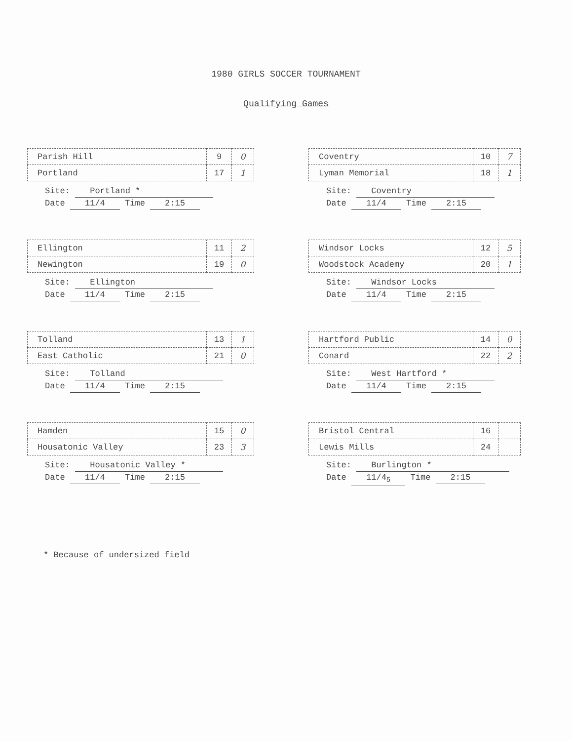1980 GIRLS SOCCER TOURNAMENT
Qualifying Games
| Parish Hill | 9 | 0 |
| Portland | 17 | 1 |
Site: Portland *
Date 11/4 Time 2:15
| Coventry | 10 | 7 |
| Lyman Memorial | 18 | 1 |
Site: Coventry
Date 11/4 Time 2:15
| Ellington | 11 | 2 |
| Newington | 19 | 0 |
Site: Ellington
Date 11/4 Time 2:15
| Windsor Locks | 12 | 5 |
| Woodstock Academy | 20 | 1 |
Site: Windsor Locks
Date 11/4 Time 2:15
| Tolland | 13 | 1 |
| East Catholic | 21 | 0 |
Site: Tolland
Date 11/4 Time 2:15
| Hartford Public | 14 | 0 |
| Conard | 22 | 2 |
Site: West Hartford *
Date 11/4 Time 2:15
| Hamden | 15 | 0 |
| Housatonic Valley | 23 | 3 |
Site: Housatonic Valley *
Date 11/4 Time 2:15
| Bristol Central | 16 | |
| Lewis Mills | 24 | |
Site: Burlington *
Date 11/4<sub>5</sub> Time 2:15
* Because of undersized field